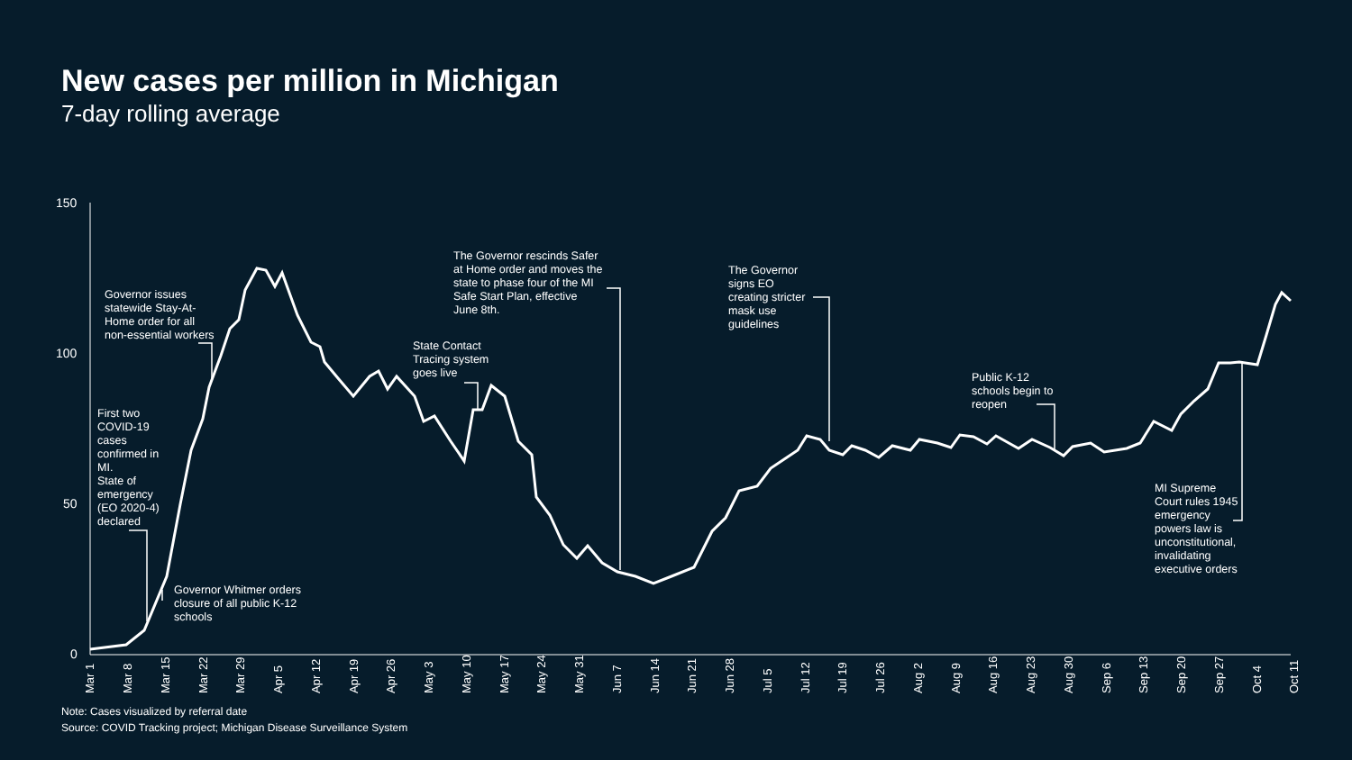New cases per million in Michigan
7-day rolling average
150
100
50
0
First two
COVID-19
cases
confirmed in
MI.
State of
emergency
(EO 2020-4)
declared
Governor issues
statewide Stay-At-
Home order for all
non-essential workers
Governor Whitmer orders
closure of all public K-12
schools
State Contact
Tracing system
goes live
The Governor rescinds Safer
at Home order and moves the
state to phase four of the MI
Safe Start Plan, effective
June 8th.
The Governor
signs EO
creating stricter
mask use
guidelines
Public K-12
schools begin to
reopen
MI Supreme
Court rules 1945
emergency
powers law is
unconstitutional,
invalidating
executive orders
Mar 1 Mar 8 Mar 15 Mar 22 Mar 29 Apr 5 Apr 12 Apr 19 Apr 26 May 3 May 10 May 17 May 24 May 31 Jun 7 Jun 14 Jun 21 Jun 28 Jul 5 Jul 12 Jul 19 Jul 26 Aug 2 Aug 9 Aug 16 Aug 23 Aug 30 Sep 6 Sep 13 Sep 20 Sep 27 Oct 4 Oct 11
Note: Cases visualized by referral date
Source: COVID Tracking project; Michigan Disease Surveillance System